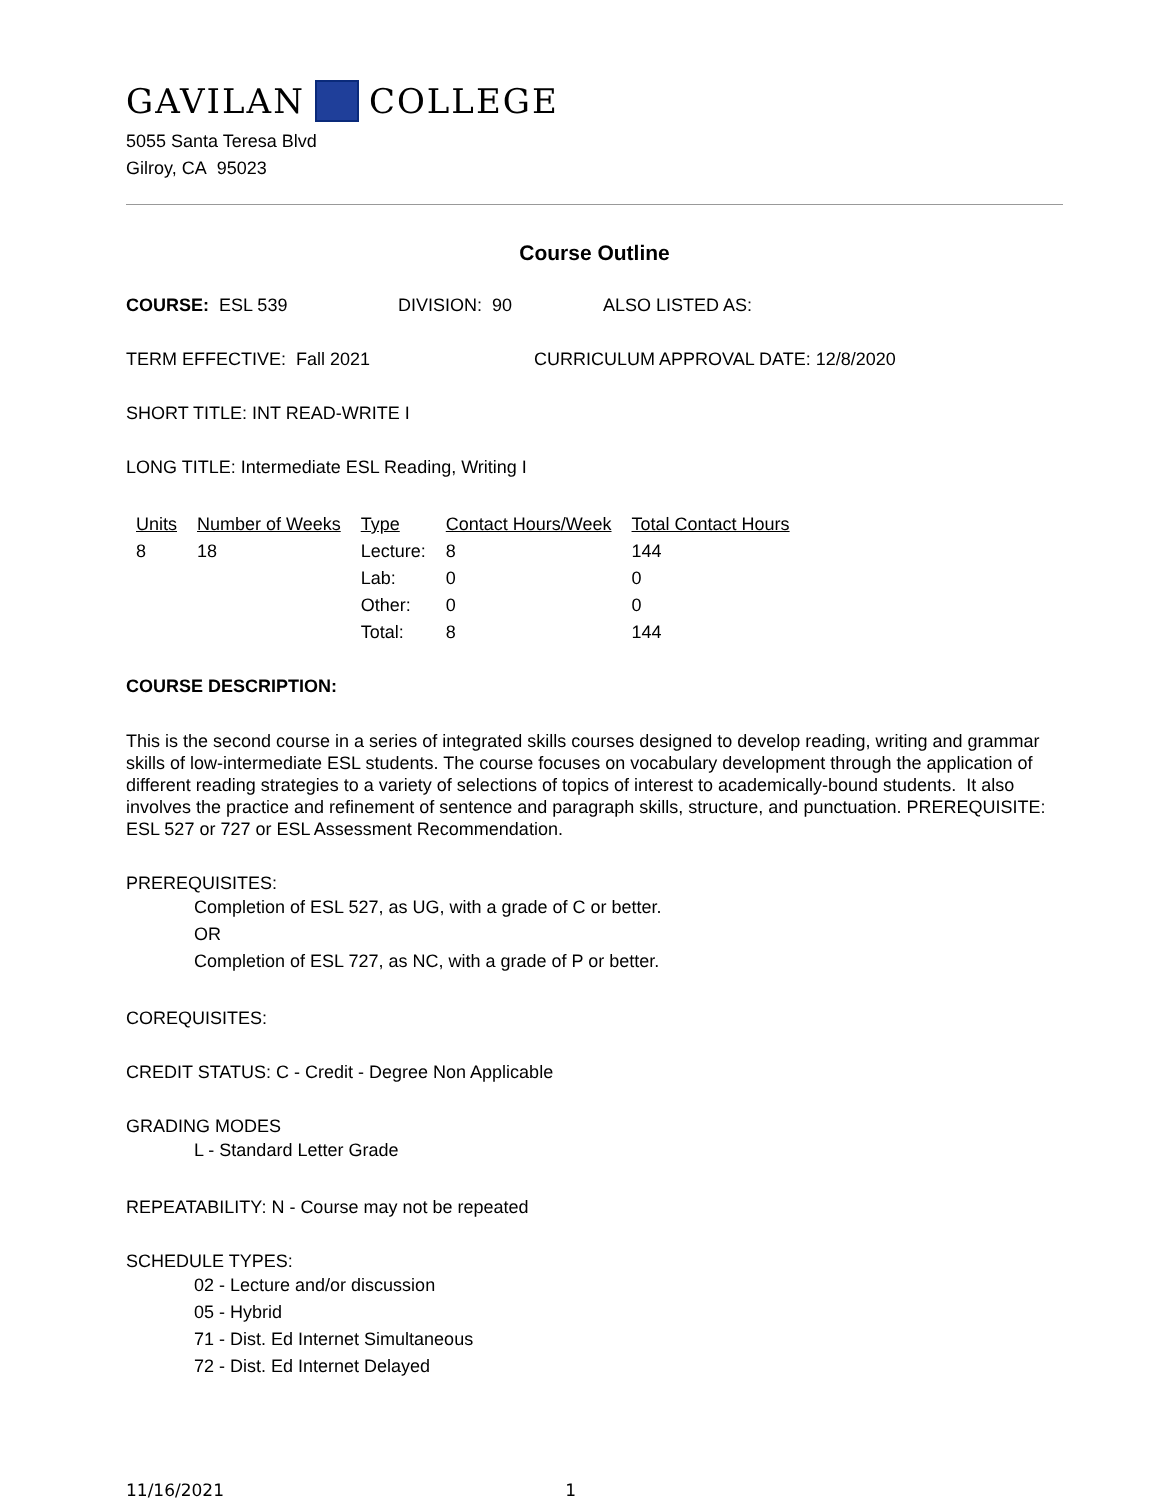GAVILAN COLLEGE
5055 Santa Teresa Blvd
Gilroy, CA 95023
Course Outline
COURSE: ESL 539 DIVISION: 90 ALSO LISTED AS:
TERM EFFECTIVE: Fall 2021 CURRICULUM APPROVAL DATE: 12/8/2020
SHORT TITLE: INT READ-WRITE I
LONG TITLE: Intermediate ESL Reading, Writing I
| Units | Number of Weeks | Type | Contact Hours/Week | Total Contact Hours |
| --- | --- | --- | --- | --- |
| 8 | 18 | Lecture: | 8 | 144 |
| | | Lab: | 0 | 0 |
| | | Other: | 0 | 0 |
| | | Total: | 8 | 144 |
COURSE DESCRIPTION:
This is the second course in a series of integrated skills courses designed to develop reading, writing and grammar skills of low-intermediate ESL students. The course focuses on vocabulary development through the application of different reading strategies to a variety of selections of topics of interest to academically-bound students. It also involves the practice and refinement of sentence and paragraph skills, structure, and punctuation. PREREQUISITE: ESL 527 or 727 or ESL Assessment Recommendation.
PREREQUISITES:
Completion of ESL 527, as UG, with a grade of C or better.
OR
Completion of ESL 727, as NC, with a grade of P or better.
COREQUISITES:
CREDIT STATUS: C - Credit - Degree Non Applicable
GRADING MODES
L - Standard Letter Grade
REPEATABILITY: N - Course may not be repeated
SCHEDULE TYPES:
02 - Lecture and/or discussion
05 - Hybrid
71 - Dist. Ed Internet Simultaneous
72 - Dist. Ed Internet Delayed
11/16/2021 1